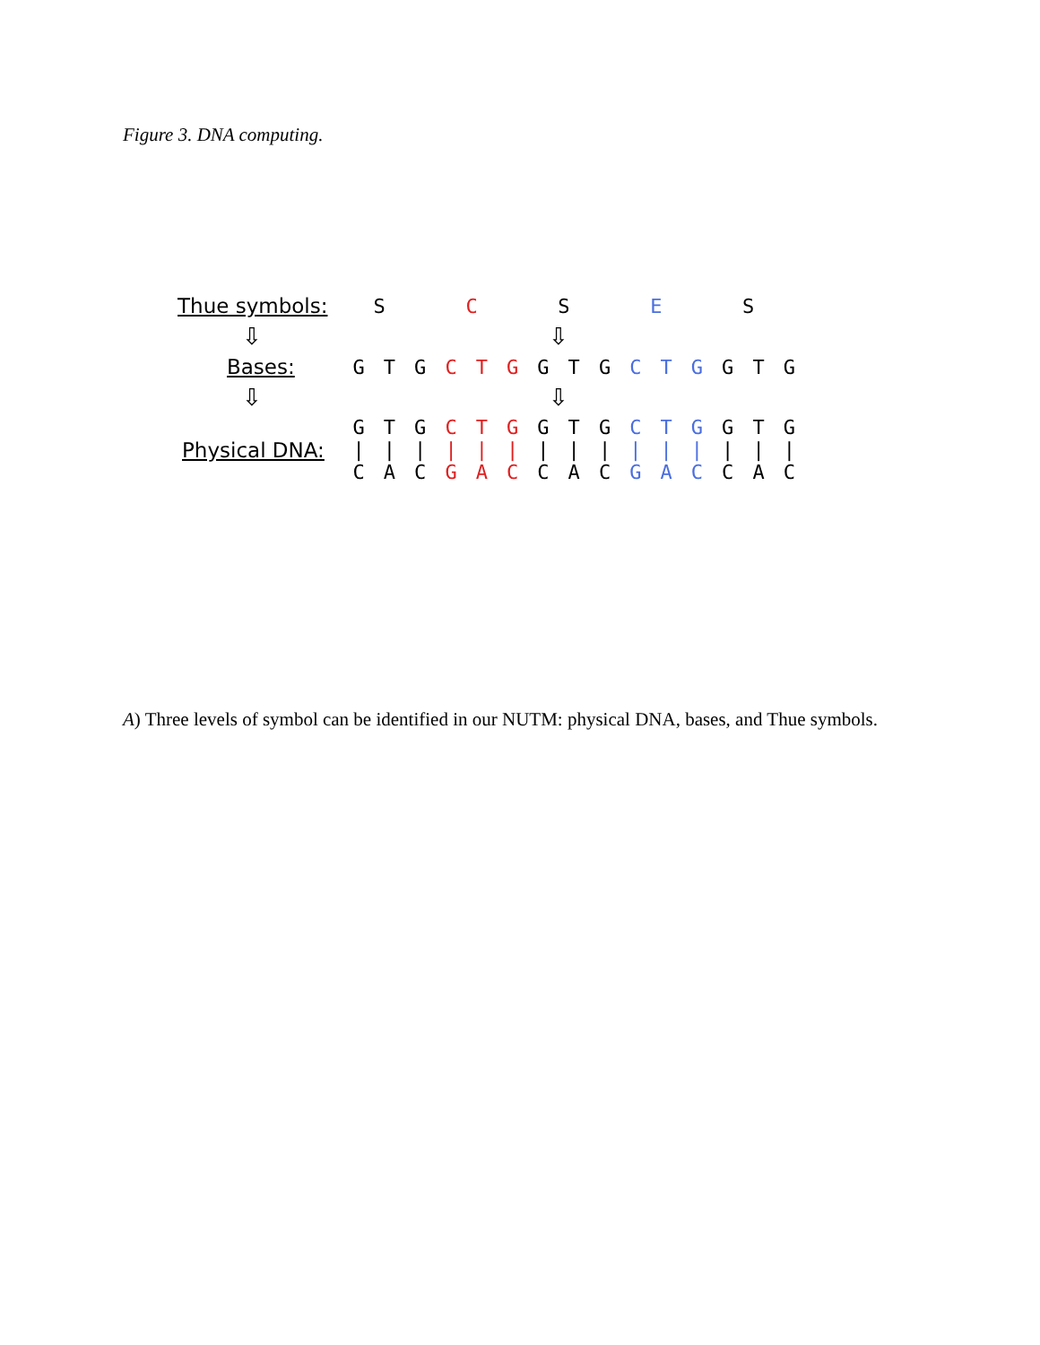Figure 3. DNA computing.
Thue symbols: S C S E S
⇩ ⇩
Bases: G T G C T G G T G C T G G T G
⇩ ⇩
Physical DNA:
G T G C T G G T G C T G G T G
| | | | | | | | | | | | | | |
C A C G A C C A C G A C C A C
A) Three levels of symbol can be identified in our NUTM: physical DNA, bases, and Thue symbols.